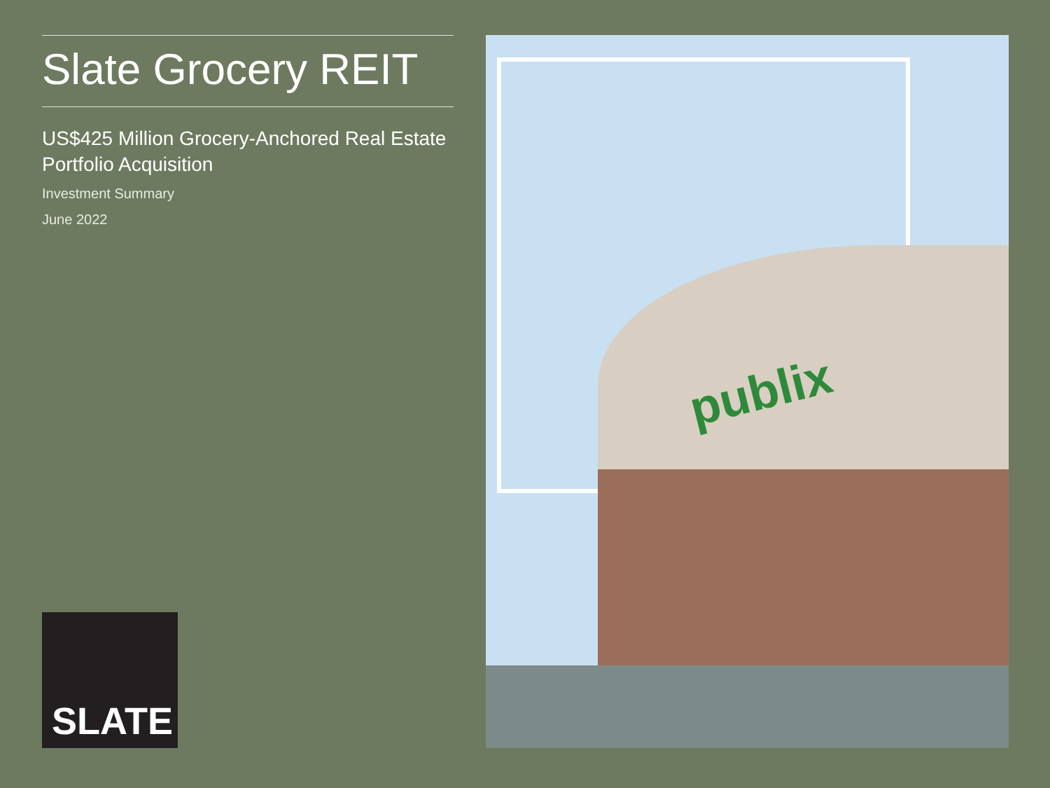Slate Grocery REIT
US$425 Million Grocery-Anchored Real Estate Portfolio Acquisition
Investment Summary
June 2022
SLATE
publix